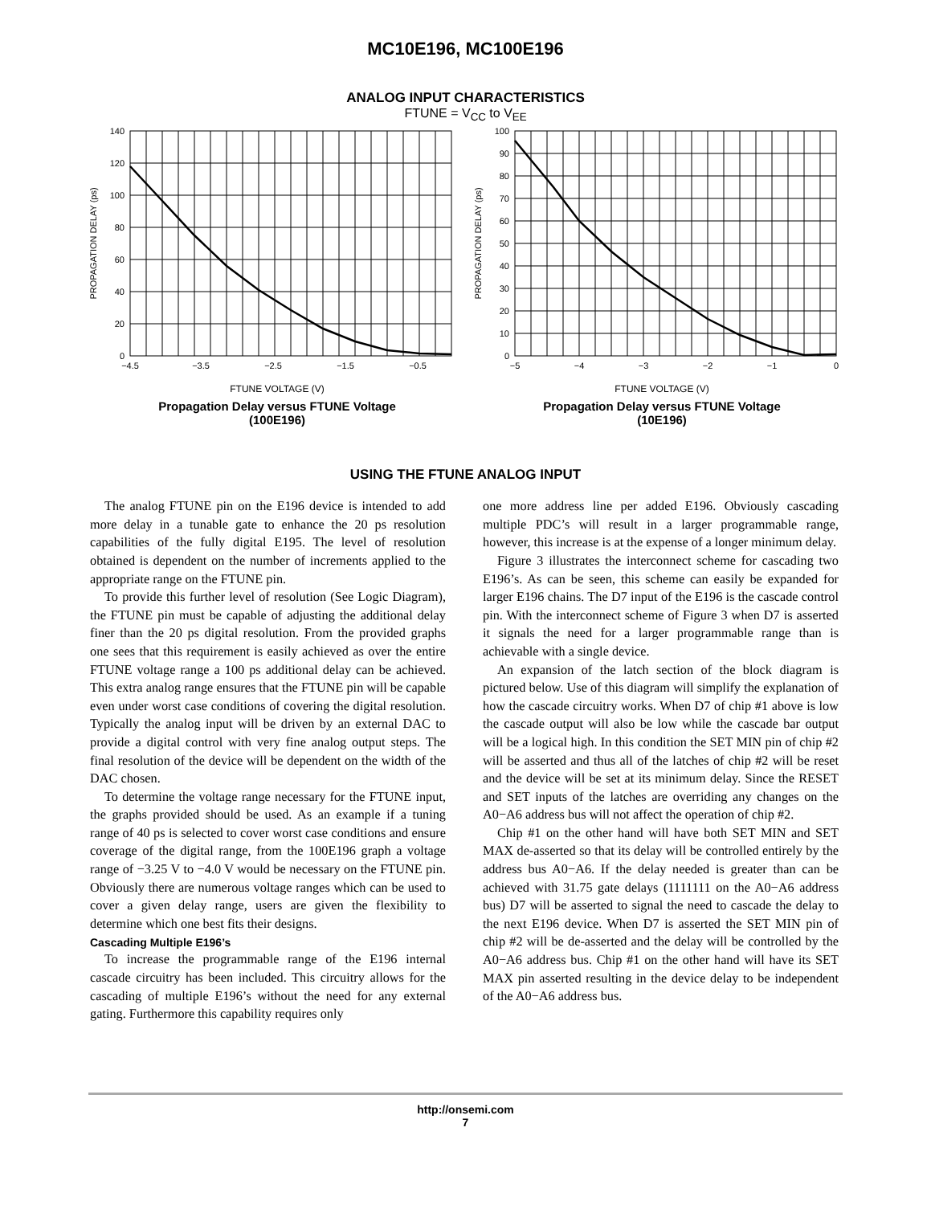MC10E196, MC100E196
ANALOG INPUT CHARACTERISTICS
FTUNE = V<sub>CC</sub> to V<sub>EE</sub>
140
120
100
80
60
40
20
0
−4.5
−3.5
−2.5
−1.5
−0.5
PROPAGATION DELAY (ps)
FTUNE VOLTAGE (V)
Propagation Delay versus FTUNE Voltage
(100E196)
100
90
80
70
60
50
40
30
20
10
0
−5
−4
−3
−2
−1
0
PROPAGATION DELAY (ps)
FTUNE VOLTAGE (V)
Propagation Delay versus FTUNE Voltage
(10E196)
USING THE FTUNE ANALOG INPUT
The analog FTUNE pin on the E196 device is intended to add more delay in a tunable gate to enhance the 20 ps resolution capabilities of the fully digital E195. The level of resolution obtained is dependent on the number of increments applied to the appropriate range on the FTUNE pin.
To provide this further level of resolution (See Logic Diagram), the FTUNE pin must be capable of adjusting the additional delay finer than the 20 ps digital resolution. From the provided graphs one sees that this requirement is easily achieved as over the entire FTUNE voltage range a 100 ps additional delay can be achieved. This extra analog range ensures that the FTUNE pin will be capable even under worst case conditions of covering the digital resolution. Typically the analog input will be driven by an external DAC to provide a digital control with very fine analog output steps. The final resolution of the device will be dependent on the width of the DAC chosen.
To determine the voltage range necessary for the FTUNE input, the graphs provided should be used. As an example if a tuning range of 40 ps is selected to cover worst case conditions and ensure coverage of the digital range, from the 100E196 graph a voltage range of −3.25 V to −4.0 V would be necessary on the FTUNE pin. Obviously there are numerous voltage ranges which can be used to cover a given delay range, users are given the flexibility to determine which one best fits their designs.
Cascading Multiple E196’s
To increase the programmable range of the E196 internal cascade circuitry has been included. This circuitry allows for the cascading of multiple E196’s without the need for any external gating. Furthermore this capability requires only
one more address line per added E196. Obviously cascading multiple PDC’s will result in a larger programmable range, however, this increase is at the expense of a longer minimum delay.
Figure 3 illustrates the interconnect scheme for cascading two E196’s. As can be seen, this scheme can easily be expanded for larger E196 chains. The D7 input of the E196 is the cascade control pin. With the interconnect scheme of Figure 3 when D7 is asserted it signals the need for a larger programmable range than is achievable with a single device.
An expansion of the latch section of the block diagram is pictured below. Use of this diagram will simplify the explanation of how the cascade circuitry works. When D7 of chip #1 above is low the cascade output will also be low while the cascade bar output will be a logical high. In this condition the SET MIN pin of chip #2 will be asserted and thus all of the latches of chip #2 will be reset and the device will be set at its minimum delay. Since the RESET and SET inputs of the latches are overriding any changes on the A0−A6 address bus will not affect the operation of chip #2.
Chip #1 on the other hand will have both SET MIN and SET MAX de-asserted so that its delay will be controlled entirely by the address bus A0−A6. If the delay needed is greater than can be achieved with 31.75 gate delays (1111111 on the A0−A6 address bus) D7 will be asserted to signal the need to cascade the delay to the next E196 device. When D7 is asserted the SET MIN pin of chip #2 will be de-asserted and the delay will be controlled by the A0−A6 address bus. Chip #1 on the other hand will have its SET MAX pin asserted resulting in the device delay to be independent of the A0−A6 address bus.
http://onsemi.com
7